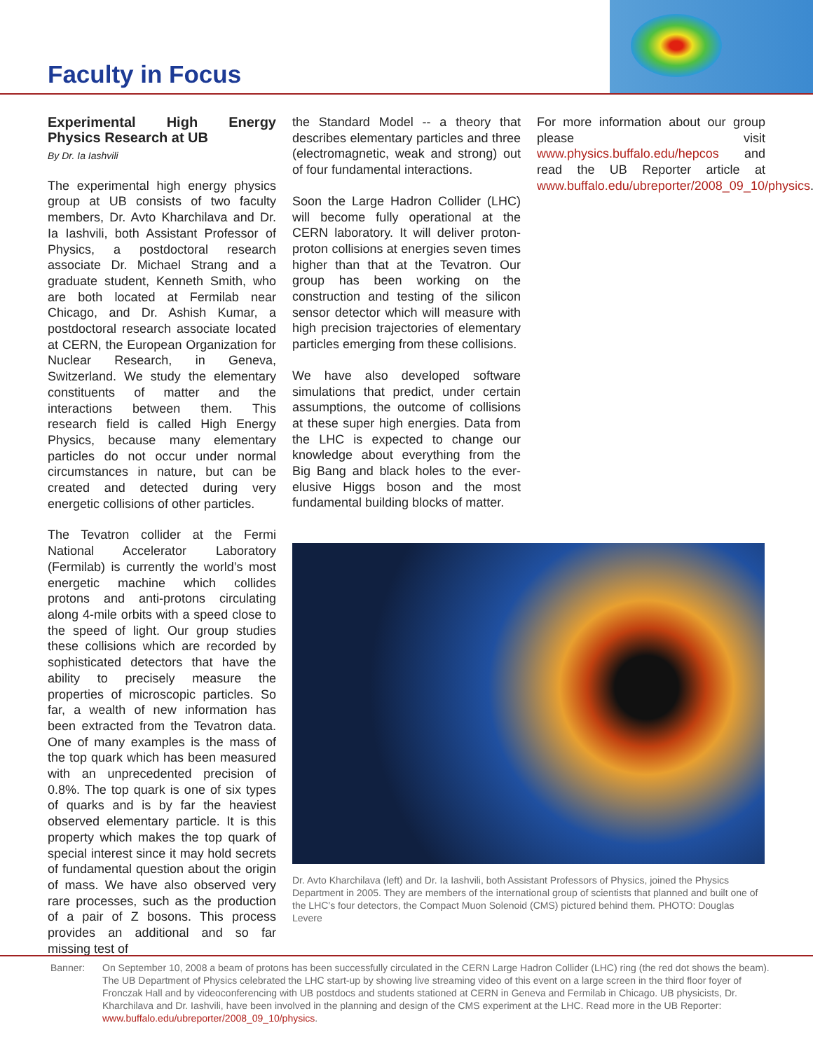Faculty in Focus
Experimental High Energy Physics Research at UB
By Dr. Ia Iashvili
The experimental high energy physics group at UB consists of two faculty members, Dr. Avto Kharchilava and Dr. Ia Iashvili, both Assistant Professor of Physics, a postdoctoral research associate Dr. Michael Strang and a graduate student, Kenneth Smith, who are both located at Fermilab near Chicago, and Dr. Ashish Kumar, a postdoctoral research associate located at CERN, the European Organization for Nuclear Research, in Geneva, Switzerland. We study the elementary constituents of matter and the interactions between them. This research field is called High Energy Physics, because many elementary particles do not occur under normal circumstances in nature, but can be created and detected during very energetic collisions of other particles.
The Tevatron collider at the Fermi National Accelerator Laboratory (Fermilab) is currently the world’s most energetic machine which collides protons and anti-protons circulating along 4-mile orbits with a speed close to the speed of light. Our group studies these collisions which are recorded by sophisticated detectors that have the ability to precisely measure the properties of microscopic particles. So far, a wealth of new information has been extracted from the Tevatron data. One of many examples is the mass of the top quark which has been measured with an unprecedented precision of 0.8%. The top quark is one of six types of quarks and is by far the heaviest observed elementary particle. It is this property which makes the top quark of special interest since it may hold secrets of fundamental question about the origin of mass. We have also observed very rare processes, such as the production of a pair of Z bosons. This process provides an additional and so far missing test of
the Standard Model -- a theory that describes elementary particles and three (electromagnetic, weak and strong) out of four fundamental interactions.
Soon the Large Hadron Collider (LHC) will become fully operational at the CERN laboratory. It will deliver proton-proton collisions at energies seven times higher than that at the Tevatron. Our group has been working on the construction and testing of the silicon sensor detector which will measure with high precision trajectories of elementary particles emerging from these collisions.
We have also developed software simulations that predict, under certain assumptions, the outcome of collisions at these super high energies. Data from the LHC is expected to change our knowledge about everything from the Big Bang and black holes to the ever-elusive Higgs boson and the most fundamental building blocks of matter.
For more information about our group please visit www.physics.buffalo.edu/hepcos and read the UB Reporter article at www.buffalo.edu/ubreporter/2008_09_10/physics.
Dr. Avto Kharchilava (left) and Dr. Ia Iashvili, both Assistant Professors of Physics, joined the Physics Department in 2005. They are members of the international group of scientists that planned and built one of the LHC’s four detectors, the Compact Muon Solenoid (CMS) pictured behind them. PHOTO: Douglas Levere
Banner: On September 10, 2008 a beam of protons has been successfully circulated in the CERN Large Hadron Collider (LHC) ring (the red dot shows the beam). The UB Department of Physics celebrated the LHC start-up by showing live streaming video of this event on a large screen in the third floor foyer of Fronczak Hall and by videoconferencing with UB postdocs and students stationed at CERN in Geneva and Fermilab in Chicago. UB physicists, Dr. Kharchilava and Dr. Iashvili, have been involved in the planning and design of the CMS experiment at the LHC. Read more in the UB Reporter: www.buffalo.edu/ubreporter/2008_09_10/physics.